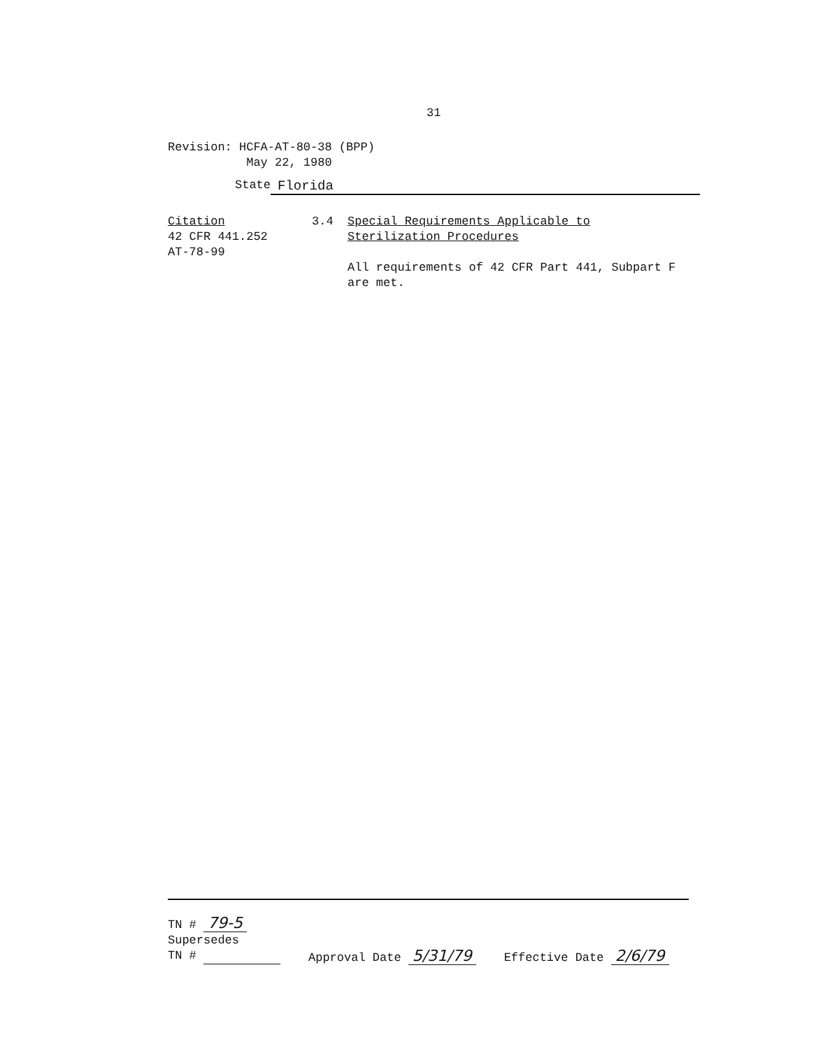31
Revision: HCFA-AT-80-38 (BPP)
May 22, 1980
State Florida
Citation
42 CFR 441.252
AT-78-99
3.4 Special Requirements Applicable to
Sterilization Procedures
All requirements of 42 CFR Part 441, Subpart F
are met.
TN # 79-5
Supersedes
TN #
Approval Date 5/31/79
Effective Date 2/6/79